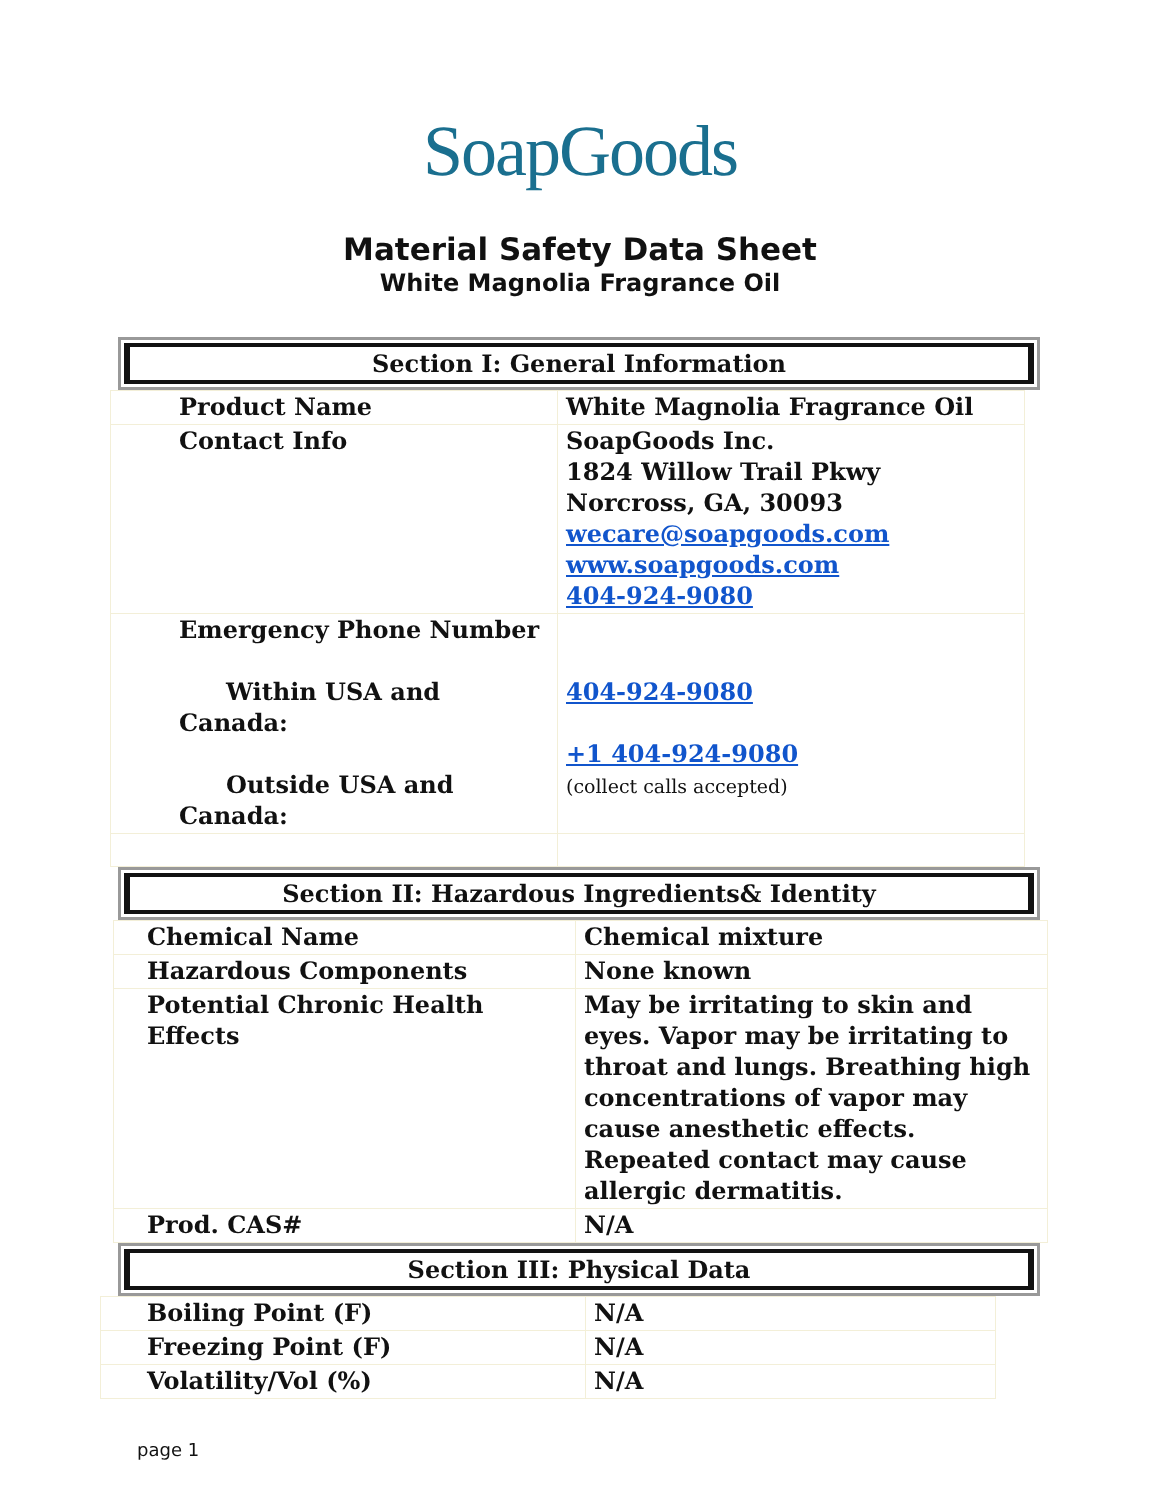SoapGoods
Material Safety Data Sheet
White Magnolia Fragrance Oil
Section I: General Information
| Product Name | White Magnolia Fragrance Oil |
| Contact Info | SoapGoods Inc. 1824 Willow Trail Pkwy Norcross, GA, 30093 wecare@soapgoods.com www.soapgoods.com 404-924-9080 |
| Emergency Phone Number Within USA and Canada: Outside USA and Canada: | 404-924-9080 +1 404-924-9080 (collect calls accepted) |
Section II: Hazardous Ingredients& Identity
| Chemical Name | Chemical mixture |
| Hazardous Components | None known |
| Potential Chronic Health Effects | May be irritating to skin and eyes. Vapor may be irritating to throat and lungs. Breathing high concentrations of vapor may cause anesthetic effects. Repeated contact may cause allergic dermatitis. |
| Prod. CAS# | N/A |
Section III: Physical Data
| Boiling Point (F) | N/A |
| Freezing Point (F) | N/A |
| Volatility/Vol (%) | N/A |
page 1